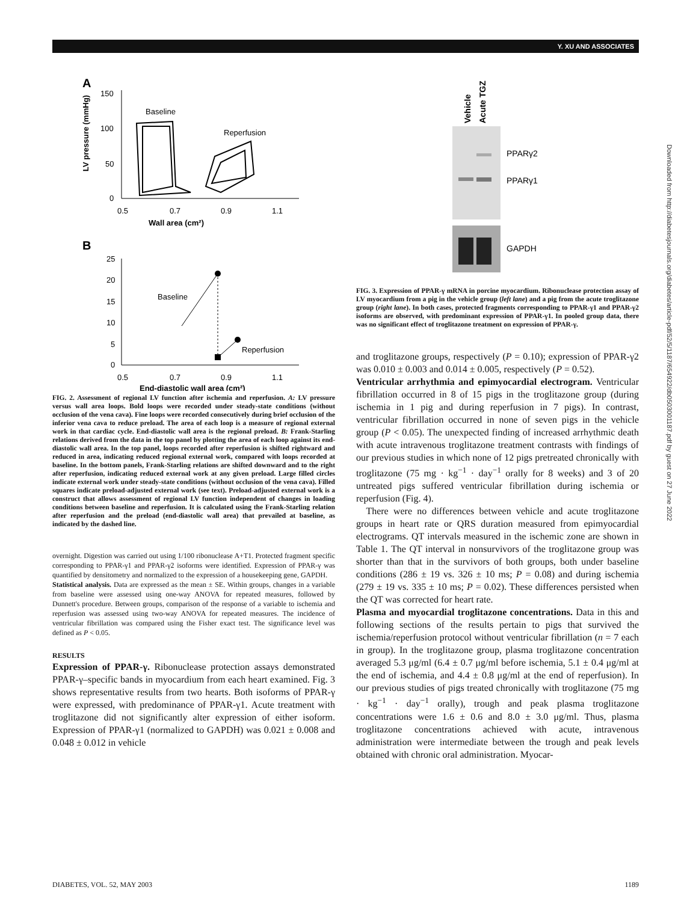Y. XU AND ASSOCIATES
Downloaded from http://diabetesjournals.org/diabetes/article-pdf/52/5/1187/654922/db0503001187.pdf by guest on 27 June 2022
A
150
100
50
0
0.5
0.7
0.9
1.1
Wall area (cm²)
LV pressure (mmHg)
Baseline
Reperfusion
B
25
20
15
10
5
0
0.5
0.7
0.9
1.1
End-diastolic wall area (cm²)
Baseline
Reperfusion
FIG. 2. Assessment of regional LV function after ischemia and reperfusion. A: LV pressure versus wall area loops. Bold loops were recorded under steady-state conditions (without occlusion of the vena cava). Fine loops were recorded consecutively during brief occlusion of the inferior vena cava to reduce preload. The area of each loop is a measure of regional external work in that cardiac cycle. End-diastolic wall area is the regional preload. B: Frank-Starling relations derived from the data in the top panel by plotting the area of each loop against its end-diastolic wall area. In the top panel, loops recorded after reperfusion is shifted rightward and reduced in area, indicating reduced regional external work, compared with loops recorded at baseline. In the bottom panels, Frank-Starling relations are shifted downward and to the right after reperfusion, indicating reduced external work at any given preload. Large filled circles indicate external work under steady-state conditions (without occlusion of the vena cava). Filled squares indicate preload-adjusted external work (see text). Preload-adjusted external work is a construct that allows assessment of regional LV function independent of changes in loading conditions between baseline and reperfusion. It is calculated using the Frank-Starling relation after reperfusion and the preload (end-diastolic wall area) that prevailed at baseline, as indicated by the dashed line.
overnight. Digestion was carried out using 1/100 ribonuclease A+T1. Protected fragment specific corresponding to PPAR-γ1 and PPAR-γ2 isoforms were identified. Expression of PPAR-γ was quantified by densitometry and normalized to the expression of a housekeeping gene, GAPDH.
Statistical analysis. Data are expressed as the mean ± SE. Within groups, changes in a variable from baseline were assessed using one-way ANOVA for repeated measures, followed by Dunnett's procedure. Between groups, comparison of the response of a variable to ischemia and reperfusion was assessed using two-way ANOVA for repeated measures. The incidence of ventricular fibrillation was compared using the Fisher exact test. The significance level was defined as P < 0.05.
RESULTS
Expression of PPAR-γ. Ribonuclease protection assays demonstrated PPAR-γ–specific bands in myocardium from each heart examined. Fig. 3 shows representative results from two hearts. Both isoforms of PPAR-γ were expressed, with predominance of PPAR-γ1. Acute treatment with troglitazone did not significantly alter expression of either isoform. Expression of PPAR-γ1 (normalized to GAPDH) was 0.021 ± 0.008 and 0.048 ± 0.012 in vehicle
Vehicle
Acute TGZ
PPARγ2
PPARγ1
GAPDH
FIG. 3. Expression of PPAR-γ mRNA in porcine myocardium. Ribonuclease protection assay of LV myocardium from a pig in the vehicle group (left lane) and a pig from the acute troglitazone group (right lane). In both cases, protected fragments corresponding to PPAR-γ1 and PPAR-γ2 isoforms are observed, with predominant expression of PPAR-γ1. In pooled group data, there was no significant effect of troglitazone treatment on expression of PPAR-γ.
and troglitazone groups, respectively (P = 0.10); expression of PPAR-γ2 was 0.010 ± 0.003 and 0.014 ± 0.005, respectively (P = 0.52).
Ventricular arrhythmia and epimyocardial electrogram. Ventricular fibrillation occurred in 8 of 15 pigs in the troglitazone group (during ischemia in 1 pig and during reperfusion in 7 pigs). In contrast, ventricular fibrillation occurred in none of seven pigs in the vehicle group (P < 0.05). The unexpected finding of increased arrhythmic death with acute intravenous troglitazone treatment contrasts with findings of our previous studies in which none of 12 pigs pretreated chronically with troglitazone (75 mg · kg<sup>−1</sup> · day<sup>−1</sup> orally for 8 weeks) and 3 of 20 untreated pigs suffered ventricular fibrillation during ischemia or reperfusion (Fig. 4).
There were no differences between vehicle and acute troglitazone groups in heart rate or QRS duration measured from epimyocardial electrograms. QT intervals measured in the ischemic zone are shown in Table 1. The QT interval in nonsurvivors of the troglitazone group was shorter than that in the survivors of both groups, both under baseline conditions (286 ± 19 vs. 326 ± 10 ms; P = 0.08) and during ischemia (279 ± 19 vs. 335 ± 10 ms; P = 0.02). These differences persisted when the QT was corrected for heart rate.
Plasma and myocardial troglitazone concentrations. Data in this and following sections of the results pertain to pigs that survived the ischemia/reperfusion protocol without ventricular fibrillation (n = 7 each in group). In the troglitazone group, plasma troglitazone concentration averaged 5.3 μg/ml (6.4 ± 0.7 μg/ml before ischemia, 5.1 ± 0.4 μg/ml at the end of ischemia, and 4.4 ± 0.8 μg/ml at the end of reperfusion). In our previous studies of pigs treated chronically with troglitazone (75 mg · kg<sup>−1</sup> · day<sup>−1</sup> orally), trough and peak plasma troglitazone concentrations were 1.6 ± 0.6 and 8.0 ± 3.0 μg/ml. Thus, plasma troglitazone concentrations achieved with acute, intravenous administration were intermediate between the trough and peak levels obtained with chronic oral administration. Myocar-
DIABETES, VOL. 52, MAY 2003 1189